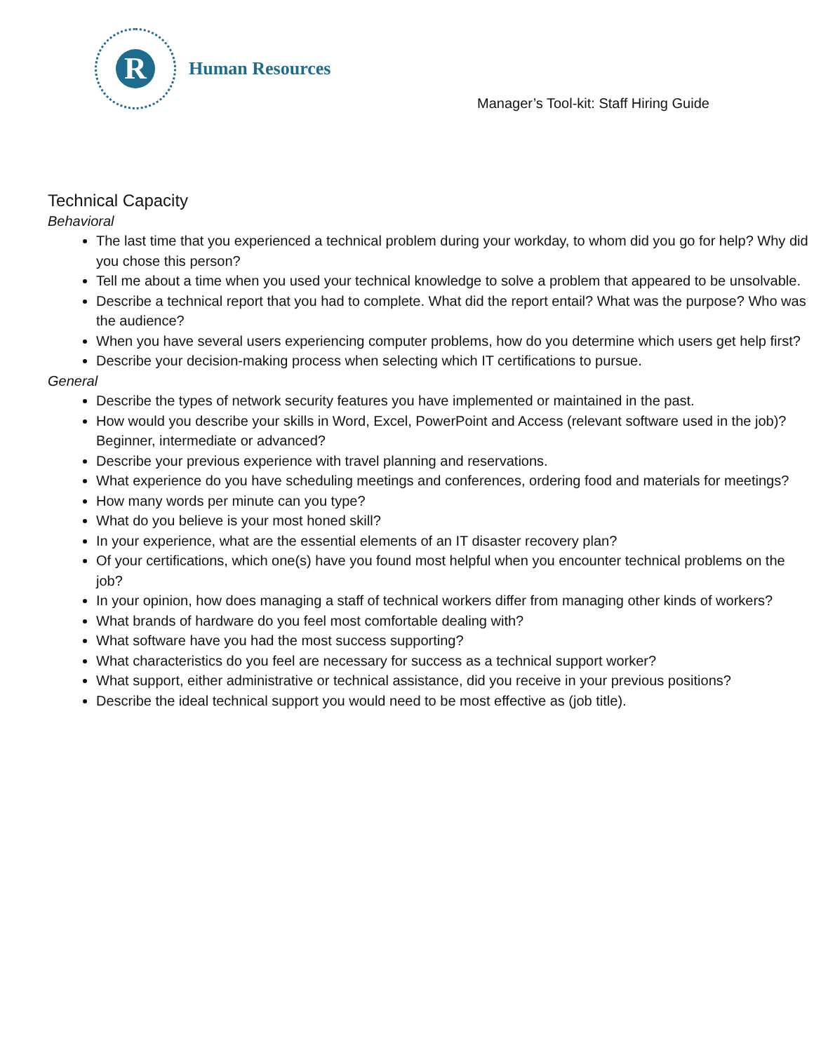R
Human Resources
Manager’s Tool-kit: Staff Hiring Guide
Technical Capacity
Behavioral
The last time that you experienced a technical problem during your workday, to whom did you go for help? Why did you chose this person?
Tell me about a time when you used your technical knowledge to solve a problem that appeared to be unsolvable.
Describe a technical report that you had to complete. What did the report entail? What was the purpose? Who was the audience?
When you have several users experiencing computer problems, how do you determine which users get help first?
Describe your decision-making process when selecting which IT certifications to pursue.
General
Describe the types of network security features you have implemented or maintained in the past.
How would you describe your skills in Word, Excel, PowerPoint and Access (relevant software used in the job)? Beginner, intermediate or advanced?
Describe your previous experience with travel planning and reservations.
What experience do you have scheduling meetings and conferences, ordering food and materials for meetings?
How many words per minute can you type?
What do you believe is your most honed skill?
In your experience, what are the essential elements of an IT disaster recovery plan?
Of your certifications, which one(s) have you found most helpful when you encounter technical problems on the job?
In your opinion, how does managing a staff of technical workers differ from managing other kinds of workers?
What brands of hardware do you feel most comfortable dealing with?
What software have you had the most success supporting?
What characteristics do you feel are necessary for success as a technical support worker?
What support, either administrative or technical assistance, did you receive in your previous positions?
Describe the ideal technical support you would need to be most effective as (job title).